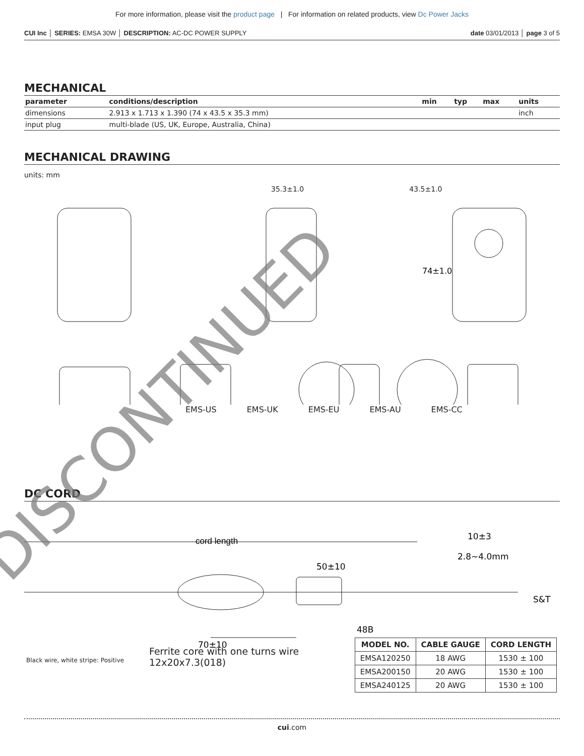For more information, please visit the product page | For information on related products, view Dc Power Jacks
CUI Inc │ SERIES: EMSA 30W │ DESCRIPTION: AC-DC POWER SUPPLY date 03/01/2013 │ page 3 of 5
MECHANICAL
| parameter | conditions/description | min | typ | max | units |
| --- | --- | --- | --- | --- | --- |
| dimensions | 2.913 x 1.713 x 1.390 (74 x 43.5 x 35.3 mm) | | | | inch |
| input plug | multi-blade (US, UK, Europe, Australia, China) | | | | |
MECHANICAL DRAWING
units: mm
35.3±1.0 43.5±1.0
74±1.0
EMS-US EMS-UK EMS-EU EMS-AU EMS-CC
DC CORD
cord length
10±3
2.8~4.0mm
50±10
S&T
48B
70±10
Black wire, white stripe: Positive
Ferrite core with one turns wire
12x20x7.3(018)
| MODEL NO. | CABLE GAUGE | CORD LENGTH |
| --- | --- | --- |
| EMSA120250 | 18 AWG | 1530 ± 100 |
| EMSA200150 | 20 AWG | 1530 ± 100 |
| EMSA240125 | 20 AWG | 1530 ± 100 |
cui.com
DISCONTINUED